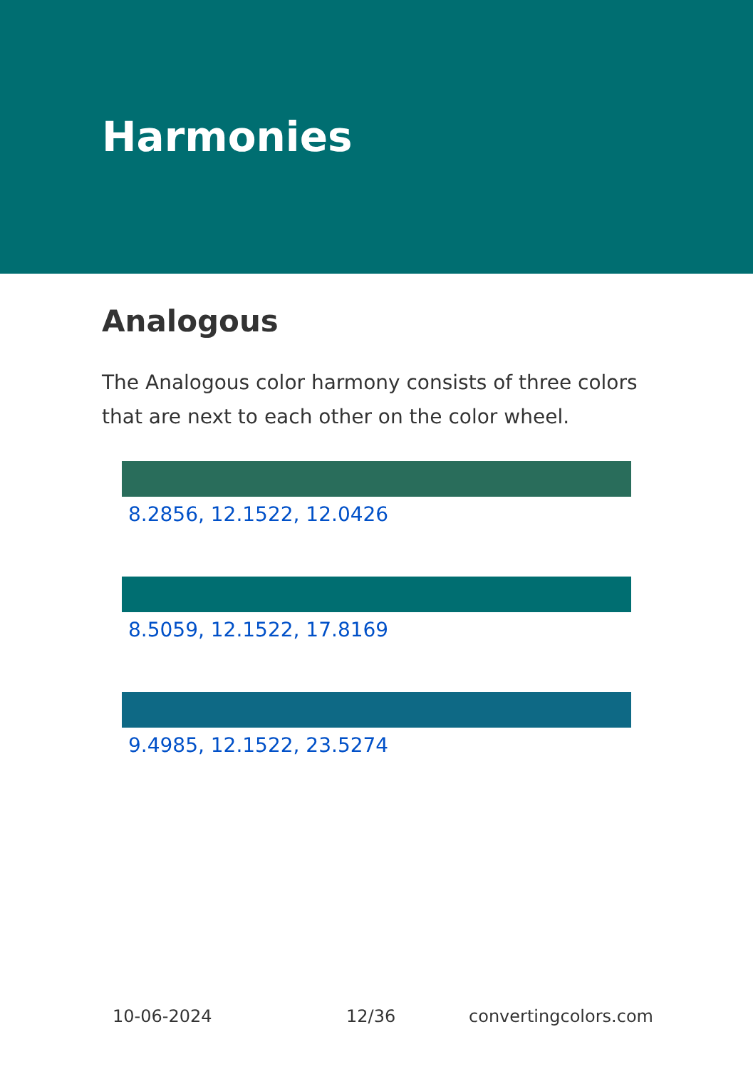Harmonies
Analogous
The Analogous color harmony consists of three colors that are next to each other on the color wheel.
8.2856, 12.1522, 12.0426
8.5059, 12.1522, 17.8169
9.4985, 12.1522, 23.5274
10-06-2024 12/36 convertingcolors.com